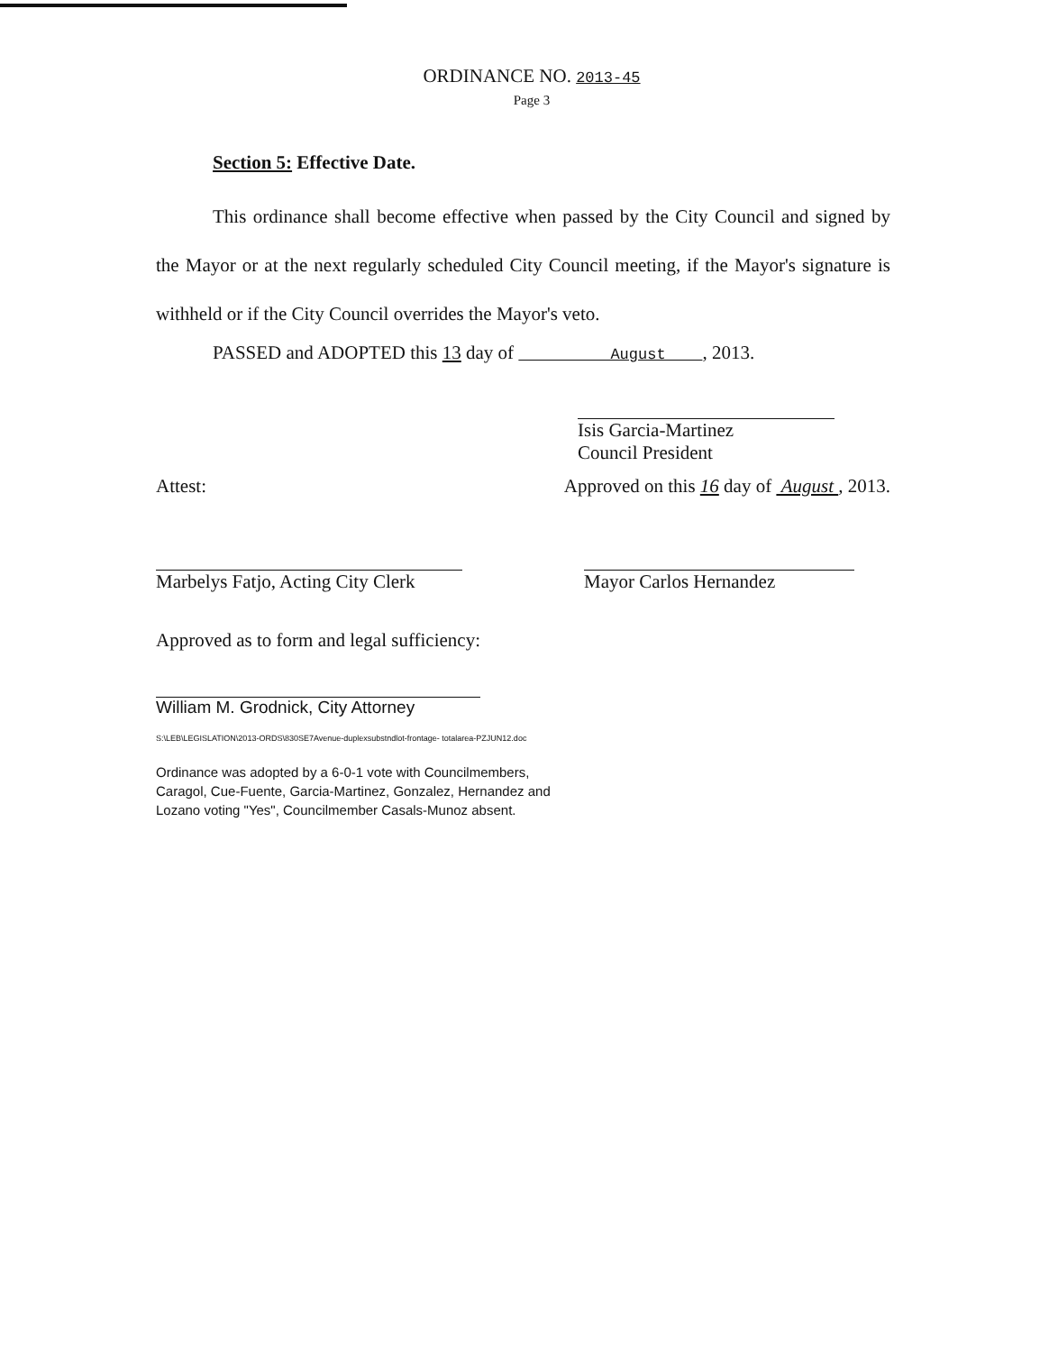ORDINANCE NO. 2013-45
Page 3
Section 5: Effective Date.
This ordinance shall become effective when passed by the City Council and signed by the Mayor or at the next regularly scheduled City Council meeting, if the Mayor's signature is withheld or if the City Council overrides the Mayor's veto.
PASSED and ADOPTED this 13 day of August , 2013.
Isis Garcia-Martinez
Council President
Attest: Approved on this 16 day of August , 2013.
Marbelys Fatjo, Acting City Clerk Mayor Carlos Hernandez
Approved as to form and legal sufficiency:
William M. Grodnick, City Attorney
S:\LEB\LEGISLATION\2013-ORDS\830SE7Avenue-duplexsubstndlot-frontage- totalarea-PZJUN12.doc
Ordinance was adopted by a 6-0-1 vote with Councilmembers, Caragol, Cue-Fuente, Garcia-Martinez, Gonzalez, Hernandez and Lozano voting "Yes", Councilmember Casals-Munoz absent.